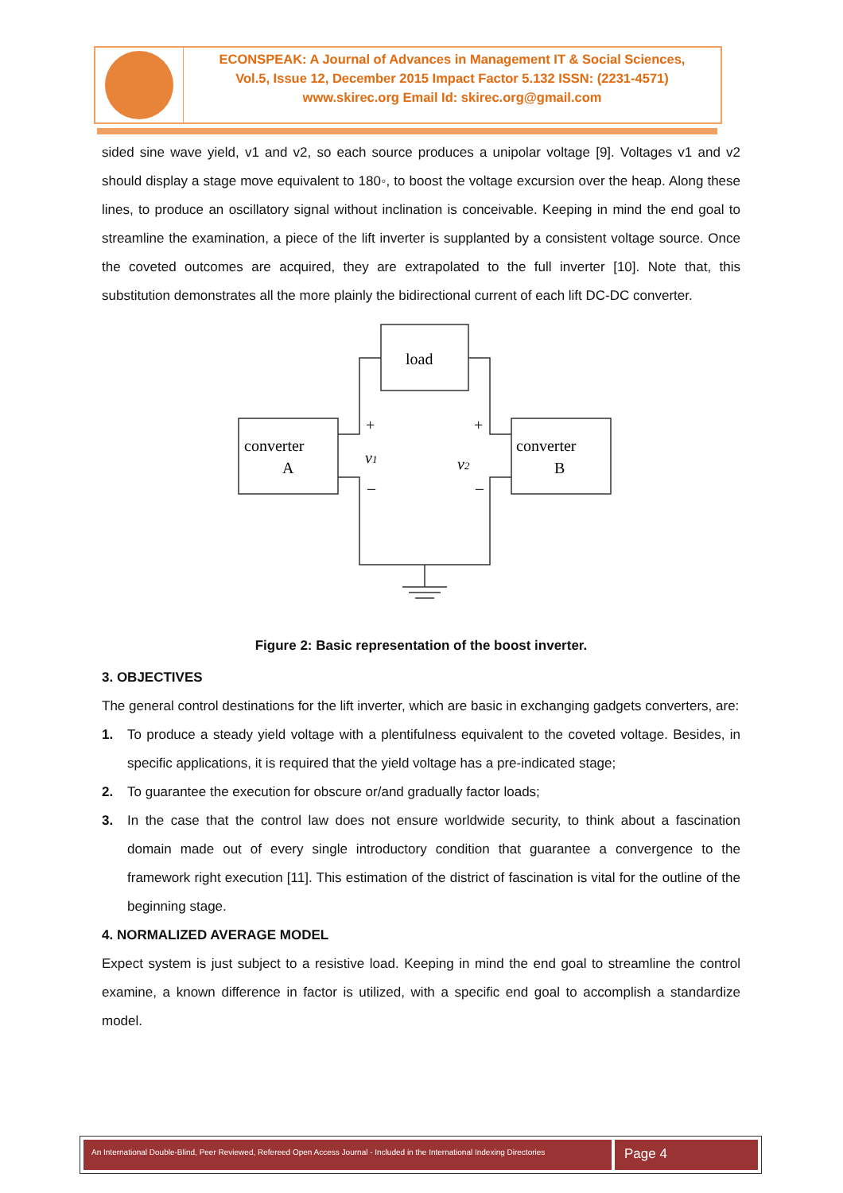ECONSPEAK: A Journal of Advances in Management IT & Social Sciences,
Vol.5, Issue 12, December 2015 Impact Factor 5.132 ISSN: (2231-4571)
www.skirec.org Email Id: skirec.org@gmail.com
sided sine wave yield, v1 and v2, so each source produces a unipolar voltage [9]. Voltages v1 and v2 should display a stage move equivalent to 180◦, to boost the voltage excursion over the heap. Along these lines, to produce an oscillatory signal without inclination is conceivable. Keeping in mind the end goal to streamline the examination, a piece of the lift inverter is supplanted by a consistent voltage source. Once the coveted outcomes are acquired, they are extrapolated to the full inverter [10]. Note that, this substitution demonstrates all the more plainly the bidirectional current of each lift DC-DC converter.
load
converter
A
converter
B
+
+
v1
v2
–
–
Figure 2: Basic representation of the boost inverter.
3. OBJECTIVES
The general control destinations for the lift inverter, which are basic in exchanging gadgets converters, are:
1. To produce a steady yield voltage with a plentifulness equivalent to the coveted voltage. Besides, in specific applications, it is required that the yield voltage has a pre-indicated stage;
2. To guarantee the execution for obscure or/and gradually factor loads;
3. In the case that the control law does not ensure worldwide security, to think about a fascination domain made out of every single introductory condition that guarantee a convergence to the framework right execution [11]. This estimation of the district of fascination is vital for the outline of the beginning stage.
4. NORMALIZED AVERAGE MODEL
Expect system is just subject to a resistive load. Keeping in mind the end goal to streamline the control examine, a known difference in factor is utilized, with a specific end goal to accomplish a standardize model.
An International Double-Blind, Peer Reviewed, Refereed Open Access Journal - Included in the International Indexing Directories
Page 4